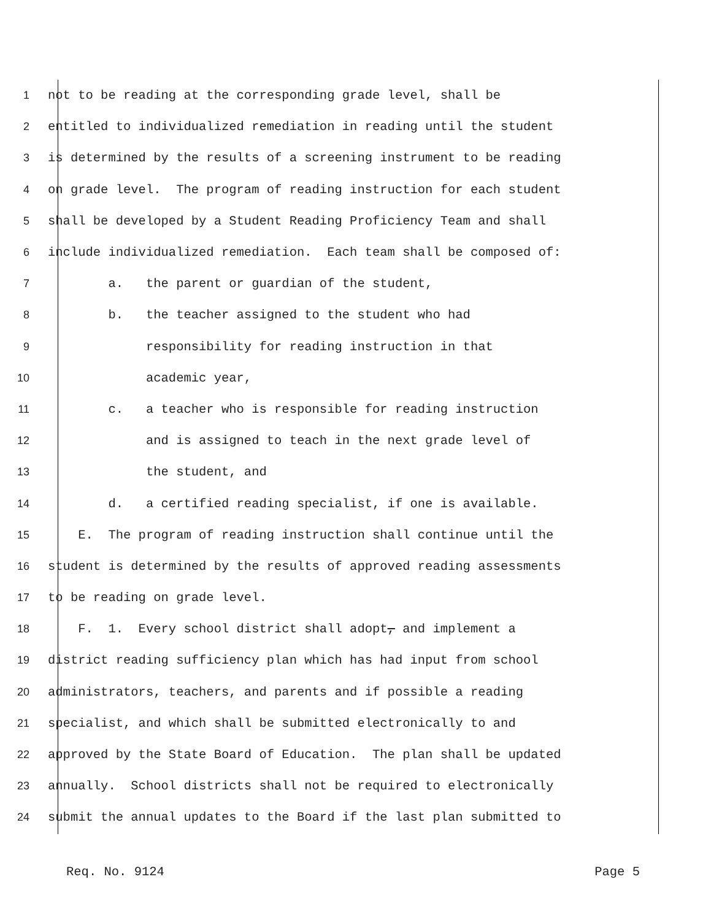1 not to be reading at the corresponding grade level, shall be
2 entitled to individualized remediation in reading until the student
3 is determined by the results of a screening instrument to be reading
4 on grade level. The program of reading instruction for each student
5 shall be developed by a Student Reading Proficiency Team and shall
6 include individualized remediation. Each team shall be composed of:
7 a. the parent or guardian of the student,
8 b. the teacher assigned to the student who had
9 responsibility for reading instruction in that
10 academic year,
11 c. a teacher who is responsible for reading instruction
12 and is assigned to teach in the next grade level of
13 the student, and
14 d. a certified reading specialist, if one is available.
15 E. The program of reading instruction shall continue until the
16 student is determined by the results of approved reading assessments
17 to be reading on grade level.
18 F. 1. Every school district shall adopt, and implement a
19 district reading sufficiency plan which has had input from school
20 administrators, teachers, and parents and if possible a reading
21 specialist, and which shall be submitted electronically to and
22 approved by the State Board of Education. The plan shall be updated
23 annually. School districts shall not be required to electronically
24 submit the annual updates to the Board if the last plan submitted to
Req. No. 9124 Page 5